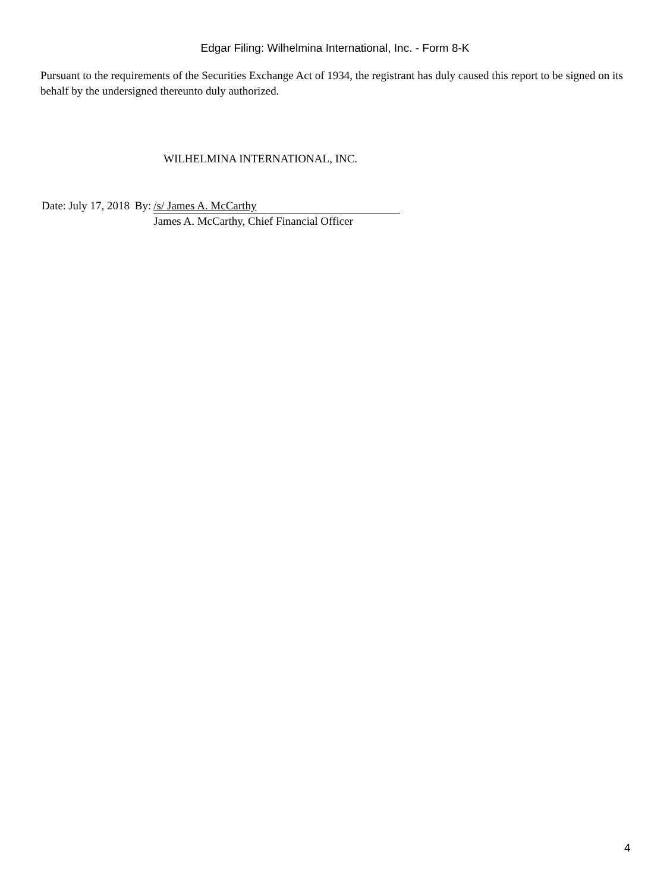Edgar Filing: Wilhelmina International, Inc. - Form 8-K
Pursuant to the requirements of the Securities Exchange Act of 1934, the registrant has duly caused this report to be signed on its behalf by the undersigned thereunto duly authorized.
WILHELMINA INTERNATIONAL, INC.
| Date: | July 17, 2018 | By: | /s/ James A. McCarthy |
| | | | James A. McCarthy, Chief Financial Officer |
4